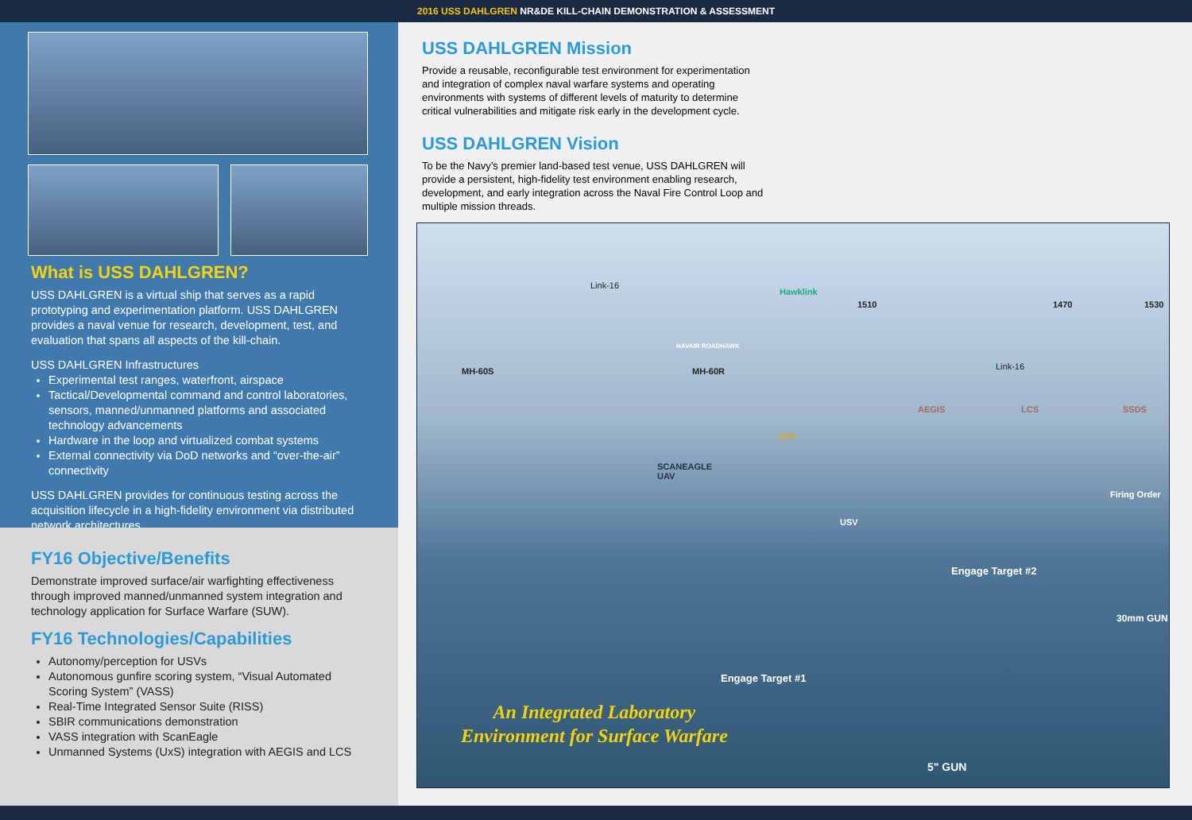2016 USS DAHLGREN NR&DE KILL-CHAIN DEMONSTRATION & ASSESSMENT
What is USS DAHLGREN?
USS DAHLGREN is a virtual ship that serves as a rapid prototyping and experimentation platform. USS DAHLGREN provides a naval venue for research, development, test, and evaluation that spans all aspects of the kill-chain.
USS DAHLGREN Infrastructures
Experimental test ranges, waterfront, airspace
Tactical/Developmental command and control laboratories, sensors, manned/unmanned platforms and associated technology advancements
Hardware in the loop and virtualized combat systems
External connectivity via DoD networks and “over-the-air” connectivity
USS DAHLGREN provides for continuous testing across the acquisition lifecycle in a high-fidelity environment via distributed network architectures.
FY16 Objective/Benefits
Demonstrate improved surface/air warfighting effectiveness through improved manned/unmanned system integration and technology application for Surface Warfare (SUW).
FY16 Technologies/Capabilities
Autonomy/perception for USVs
Autonomous gunfire scoring system, “Visual Automated Scoring System” (VASS)
Real-Time Integrated Sensor Suite (RISS)
SBIR communications demonstration
VASS integration with ScanEagle
Unmanned Systems (UxS) integration with AEGIS and LCS
USS DAHLGREN Mission
Provide a reusable, reconfigurable test environment for experimentation and integration of complex naval warfare systems and operating environments with systems of different levels of maturity to determine critical vulnerabilities and mitigate risk early in the development cycle.
USS DAHLGREN Vision
To be the Navy’s premier land-based test venue, USS DAHLGREN will provide a persistent, high-fidelity test environment enabling research, development, and early integration across the Naval Fire Control Loop and multiple mission threads.
Link-16
Hawklink
1510 1470 1530
MH-60S
NAVAIR ROADHAWK
MH-60R Link-16
AEGIS LCS SSDS
COT
SCANEAGLE
UAV
USV
Firing Order
Engage Target #2
30mm GUN
Engage Target #1
5" GUN
An Integrated Laboratory
Environment for Surface Warfare